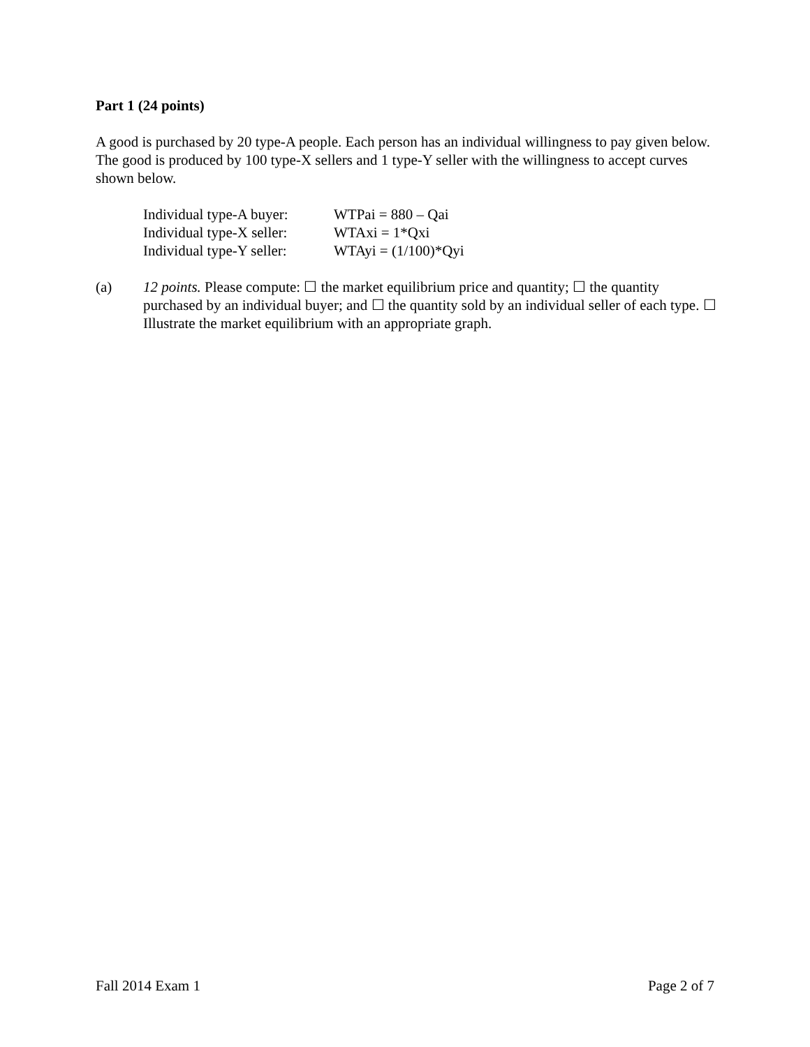Part 1 (24 points)
A good is purchased by 20 type-A people. Each person has an individual willingness to pay given below. The good is produced by 100 type-X sellers and 1 type-Y seller with the willingness to accept curves shown below.
| Individual type-A buyer: | WTPai = 880 – Qai |
| Individual type-X seller: | WTAxi = 1*Qxi |
| Individual type-Y seller: | WTAyi = (1/100)*Qyi |
(a) 12 points. Please compute: ☐ the market equilibrium price and quantity; ☐ the quantity purchased by an individual buyer; and ☐ the quantity sold by an individual seller of each type. ☐ Illustrate the market equilibrium with an appropriate graph.
Fall 2014 Exam 1 Page 2 of 7